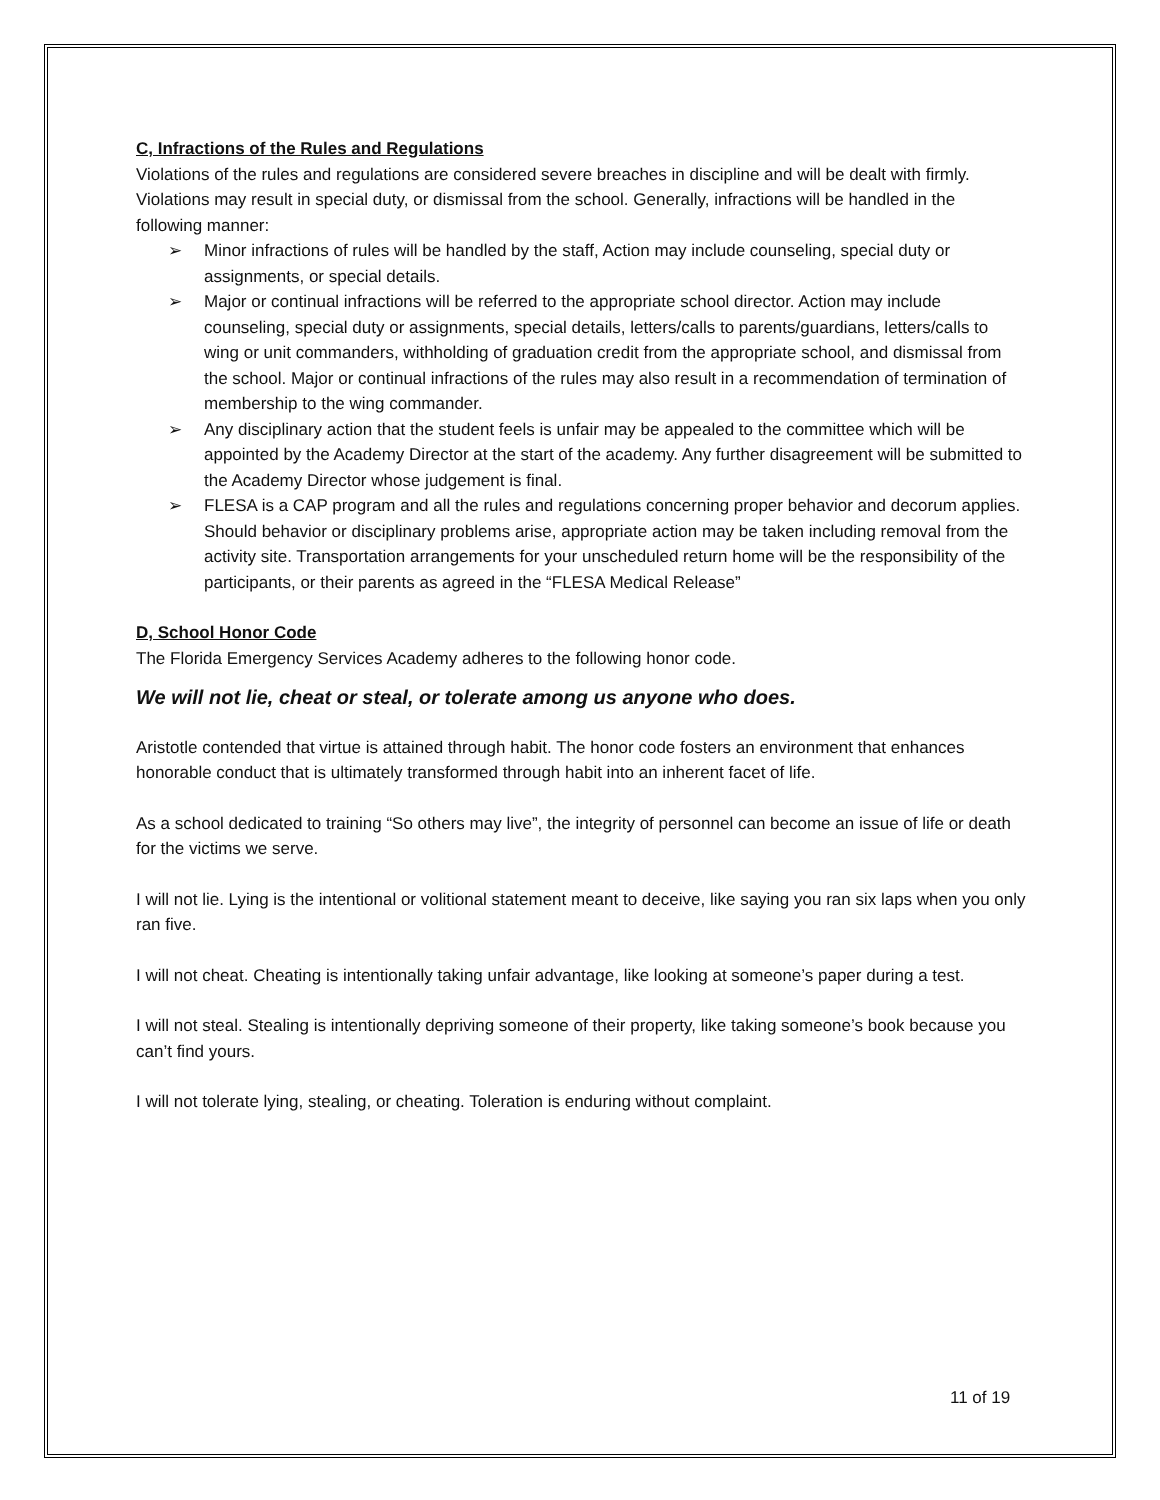C, Infractions of the Rules and Regulations
Violations of the rules and regulations are considered severe breaches in discipline and will be dealt with firmly. Violations may result in special duty, or dismissal from the school. Generally, infractions will be handled in the following manner:
➢ Minor infractions of rules will be handled by the staff, Action may include counseling, special duty or assignments, or special details.
➢ Major or continual infractions will be referred to the appropriate school director. Action may include counseling, special duty or assignments, special details, letters/calls to parents/guardians, letters/calls to wing or unit commanders, withholding of graduation credit from the appropriate school, and dismissal from the school. Major or continual infractions of the rules may also result in a recommendation of termination of membership to the wing commander.
➢ Any disciplinary action that the student feels is unfair may be appealed to the committee which will be appointed by the Academy Director at the start of the academy. Any further disagreement will be submitted to the Academy Director whose judgement is final.
➢ FLESA is a CAP program and all the rules and regulations concerning proper behavior and decorum applies. Should behavior or disciplinary problems arise, appropriate action may be taken including removal from the activity site. Transportation arrangements for your unscheduled return home will be the responsibility of the participants, or their parents as agreed in the “FLESA Medical Release”
D, School Honor Code
The Florida Emergency Services Academy adheres to the following honor code.
We will not lie, cheat or steal, or tolerate among us anyone who does.
Aristotle contended that virtue is attained through habit. The honor code fosters an environment that enhances honorable conduct that is ultimately transformed through habit into an inherent facet of life.
As a school dedicated to training “So others may live”, the integrity of personnel can become an issue of life or death for the victims we serve.
I will not lie. Lying is the intentional or volitional statement meant to deceive, like saying you ran six laps when you only ran five.
I will not cheat. Cheating is intentionally taking unfair advantage, like looking at someone’s paper during a test.
I will not steal. Stealing is intentionally depriving someone of their property, like taking someone’s book because you can’t find yours.
I will not tolerate lying, stealing, or cheating. Toleration is enduring without complaint.
11 of 19